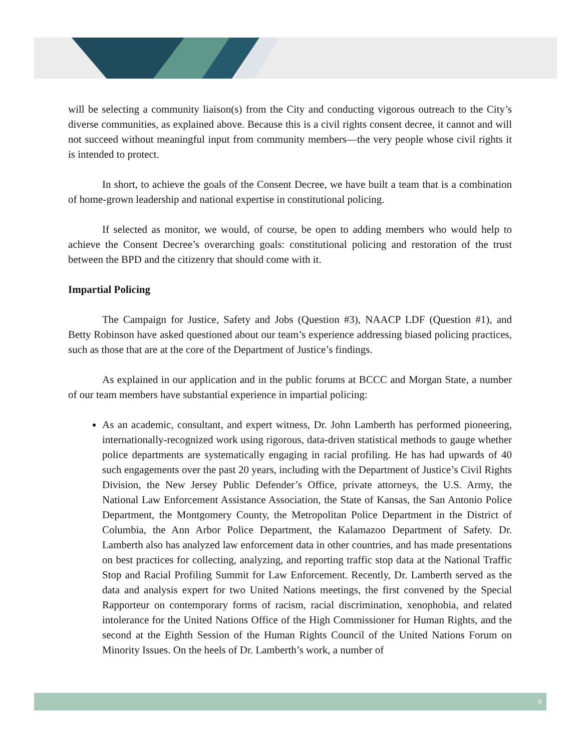will be selecting a community liaison(s) from the City and conducting vigorous outreach to the City’s diverse communities, as explained above. Because this is a civil rights consent decree, it cannot and will not succeed without meaningful input from community members—the very people whose civil rights it is intended to protect.
In short, to achieve the goals of the Consent Decree, we have built a team that is a combination of home-grown leadership and national expertise in constitutional policing.
If selected as monitor, we would, of course, be open to adding members who would help to achieve the Consent Decree’s overarching goals: constitutional policing and restoration of the trust between the BPD and the citizenry that should come with it.
Impartial Policing
The Campaign for Justice, Safety and Jobs (Question #3), NAACP LDF (Question #1), and Betty Robinson have asked questioned about our team’s experience addressing biased policing practices, such as those that are at the core of the Department of Justice’s findings.
As explained in our application and in the public forums at BCCC and Morgan State, a number of our team members have substantial experience in impartial policing:
As an academic, consultant, and expert witness, Dr. John Lamberth has performed pioneering, internationally-recognized work using rigorous, data-driven statistical methods to gauge whether police departments are systematically engaging in racial profiling. He has had upwards of 40 such engagements over the past 20 years, including with the Department of Justice’s Civil Rights Division, the New Jersey Public Defender’s Office, private attorneys, the U.S. Army, the National Law Enforcement Assistance Association, the State of Kansas, the San Antonio Police Department, the Montgomery County, the Metropolitan Police Department in the District of Columbia, the Ann Arbor Police Department, the Kalamazoo Department of Safety. Dr. Lamberth also has analyzed law enforcement data in other countries, and has made presentations on best practices for collecting, analyzing, and reporting traffic stop data at the National Traffic Stop and Racial Profiling Summit for Law Enforcement. Recently, Dr. Lamberth served as the data and analysis expert for two United Nations meetings, the first convened by the Special Rapporteur on contemporary forms of racism, racial discrimination, xenophobia, and related intolerance for the United Nations Office of the High Commissioner for Human Rights, and the second at the Eighth Session of the Human Rights Council of the United Nations Forum on Minority Issues. On the heels of Dr. Lamberth’s work, a number of
9